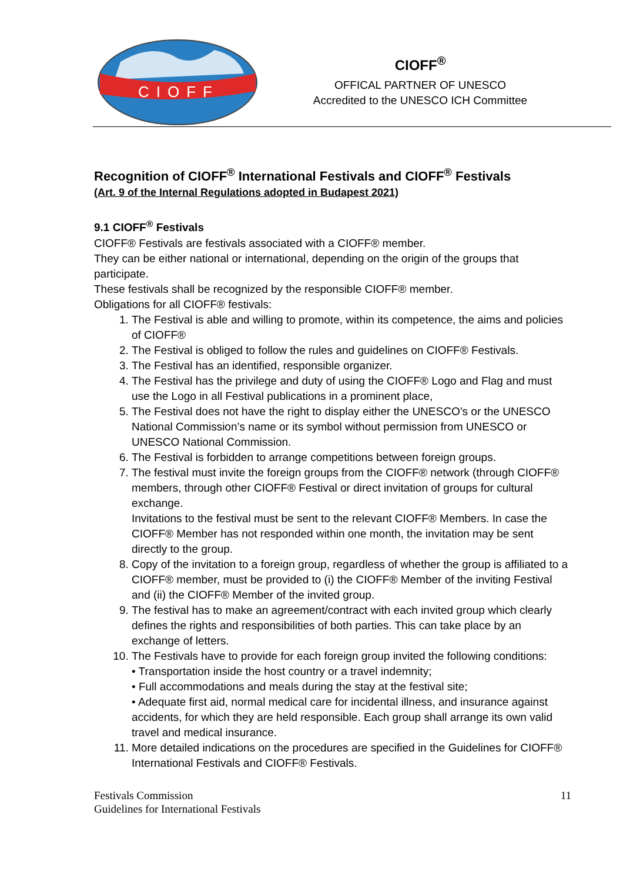CIOFF
CIOFF<sup>®</sup>
OFFICAL PARTNER OF UNESCO
Accredited to the UNESCO ICH Committee
Recognition of CIOFF<sup>®</sup> International Festivals and CIOFF<sup>®</sup> Festivals
(Art. 9 of the Internal Regulations adopted in Budapest 2021)
9.1 CIOFF<sup>®</sup> Festivals
CIOFF® Festivals are festivals associated with a CIOFF® member.
They can be either national or international, depending on the origin of the groups that participate.
These festivals shall be recognized by the responsible CIOFF® member.
Obligations for all CIOFF® festivals:
1. The Festival is able and willing to promote, within its competence, the aims and policies of CIOFF®
2. The Festival is obliged to follow the rules and guidelines on CIOFF® Festivals.
3. The Festival has an identified, responsible organizer.
4. The Festival has the privilege and duty of using the CIOFF® Logo and Flag and must use the Logo in all Festival publications in a prominent place,
5. The Festival does not have the right to display either the UNESCO’s or the UNESCO National Commission’s name or its symbol without permission from UNESCO or UNESCO National Commission.
6. The Festival is forbidden to arrange competitions between foreign groups.
7. The festival must invite the foreign groups from the CIOFF® network (through CIOFF® members, through other CIOFF® Festival or direct invitation of groups for cultural exchange.
Invitations to the festival must be sent to the relevant CIOFF® Members. In case the CIOFF® Member has not responded within one month, the invitation may be sent directly to the group.
8. Copy of the invitation to a foreign group, regardless of whether the group is affiliated to a CIOFF® member, must be provided to (i) the CIOFF® Member of the inviting Festival and (ii) the CIOFF® Member of the invited group.
9. The festival has to make an agreement/contract with each invited group which clearly defines the rights and responsibilities of both parties. This can take place by an exchange of letters.
10. The Festivals have to provide for each foreign group invited the following conditions:
• Transportation inside the host country or a travel indemnity;
• Full accommodations and meals during the stay at the festival site;
• Adequate first aid, normal medical care for incidental illness, and insurance against accidents, for which they are held responsible. Each group shall arrange its own valid travel and medical insurance.
11. More detailed indications on the procedures are specified in the Guidelines for CIOFF® International Festivals and CIOFF® Festivals.
Festivals Commission
Guidelines for International Festivals
11